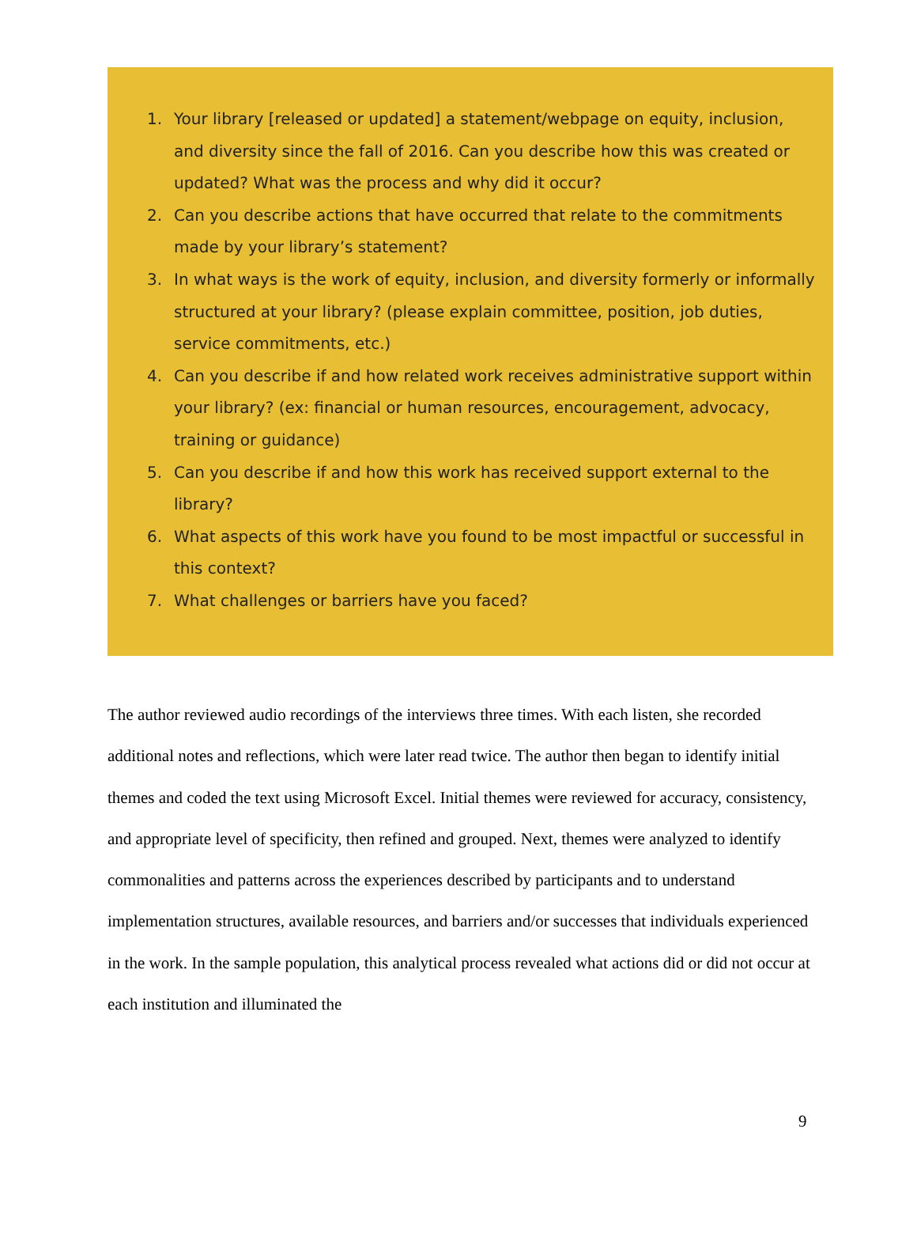1. Your library [released or updated] a statement/webpage on equity, inclusion, and diversity since the fall of 2016. Can you describe how this was created or updated? What was the process and why did it occur?
2. Can you describe actions that have occurred that relate to the commitments made by your library’s statement?
3. In what ways is the work of equity, inclusion, and diversity formerly or informally structured at your library? (please explain committee, position, job duties, service commitments, etc.)
4. Can you describe if and how related work receives administrative support within your library? (ex: financial or human resources, encouragement, advocacy, training or guidance)
5. Can you describe if and how this work has received support external to the library?
6. What aspects of this work have you found to be most impactful or successful in this context?
7. What challenges or barriers have you faced?
The author reviewed audio recordings of the interviews three times. With each listen, she recorded additional notes and reflections, which were later read twice. The author then began to identify initial themes and coded the text using Microsoft Excel. Initial themes were reviewed for accuracy, consistency, and appropriate level of specificity, then refined and grouped. Next, themes were analyzed to identify commonalities and patterns across the experiences described by participants and to understand implementation structures, available resources, and barriers and/or successes that individuals experienced in the work. In the sample population, this analytical process revealed what actions did or did not occur at each institution and illuminated the
9